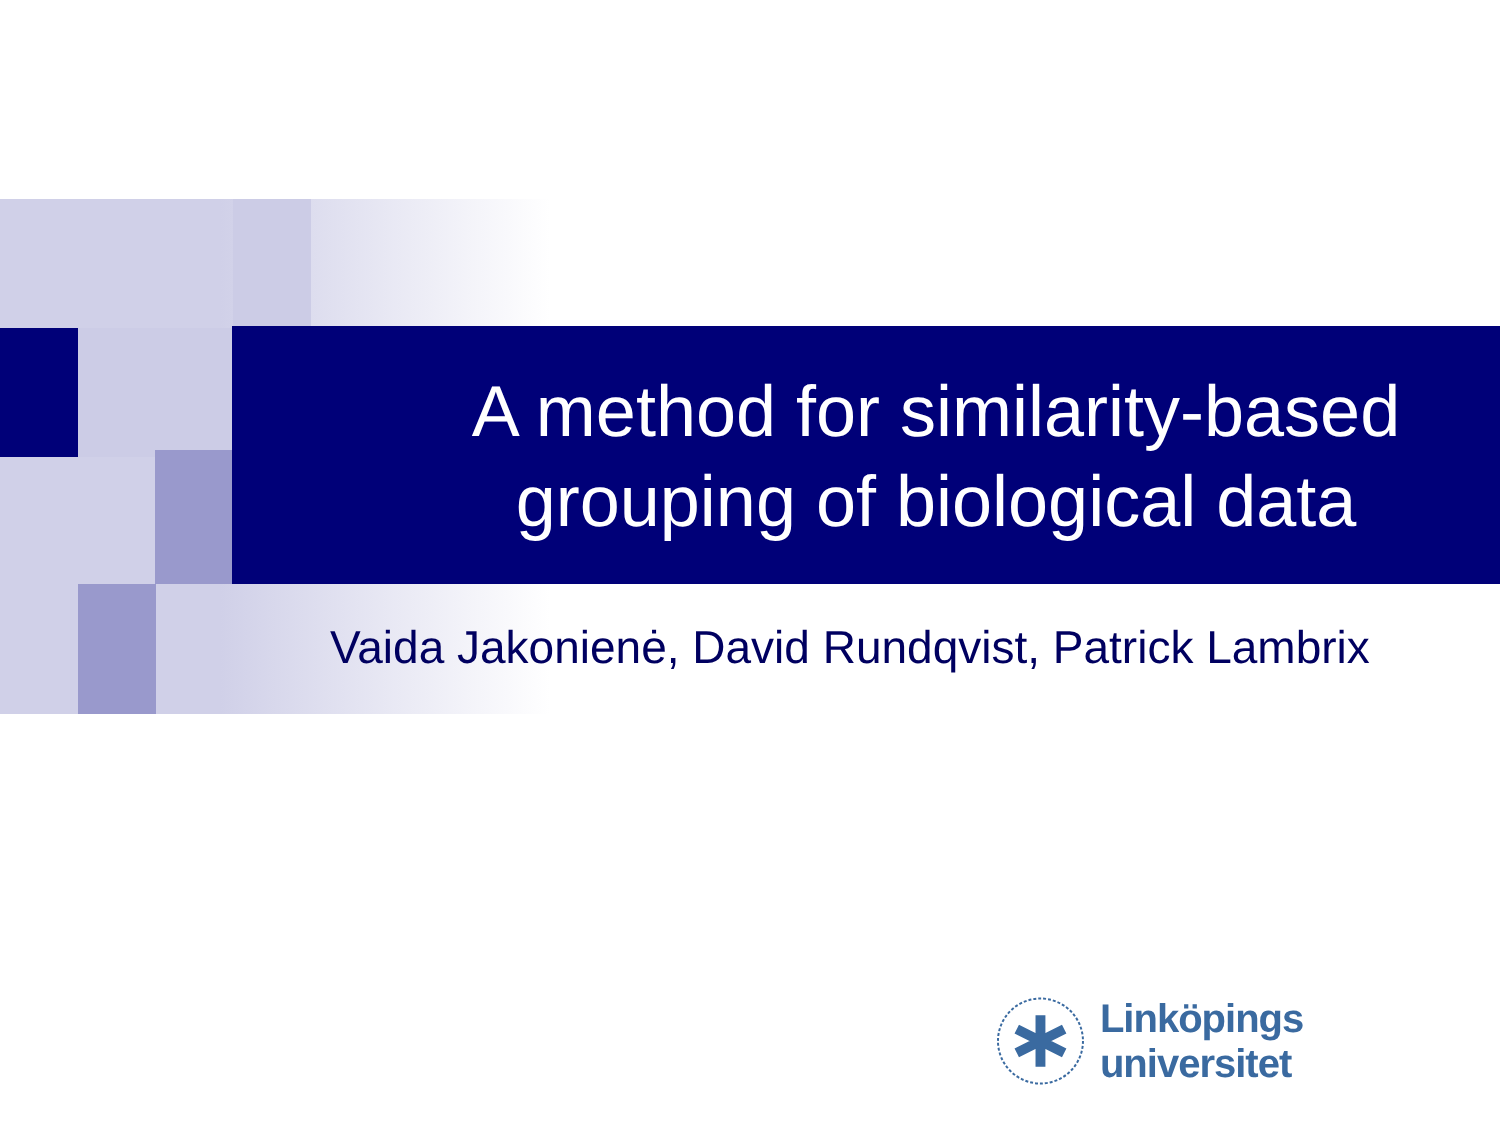A method for similarity-based
grouping of biological data
Vaida Jakonienė, David Rundqvist, Patrick Lambrix
Linköpings universitet